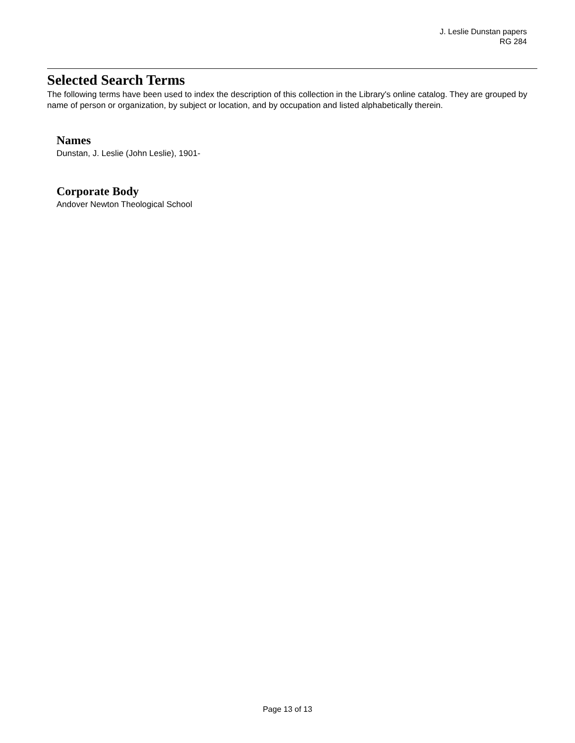J. Leslie Dunstan papers
RG 284
Selected Search Terms
The following terms have been used to index the description of this collection in the Library's online catalog. They are grouped by name of person or organization, by subject or location, and by occupation and listed alphabetically therein.
Names
Dunstan, J. Leslie (John Leslie), 1901-
Corporate Body
Andover Newton Theological School
Page 13 of 13